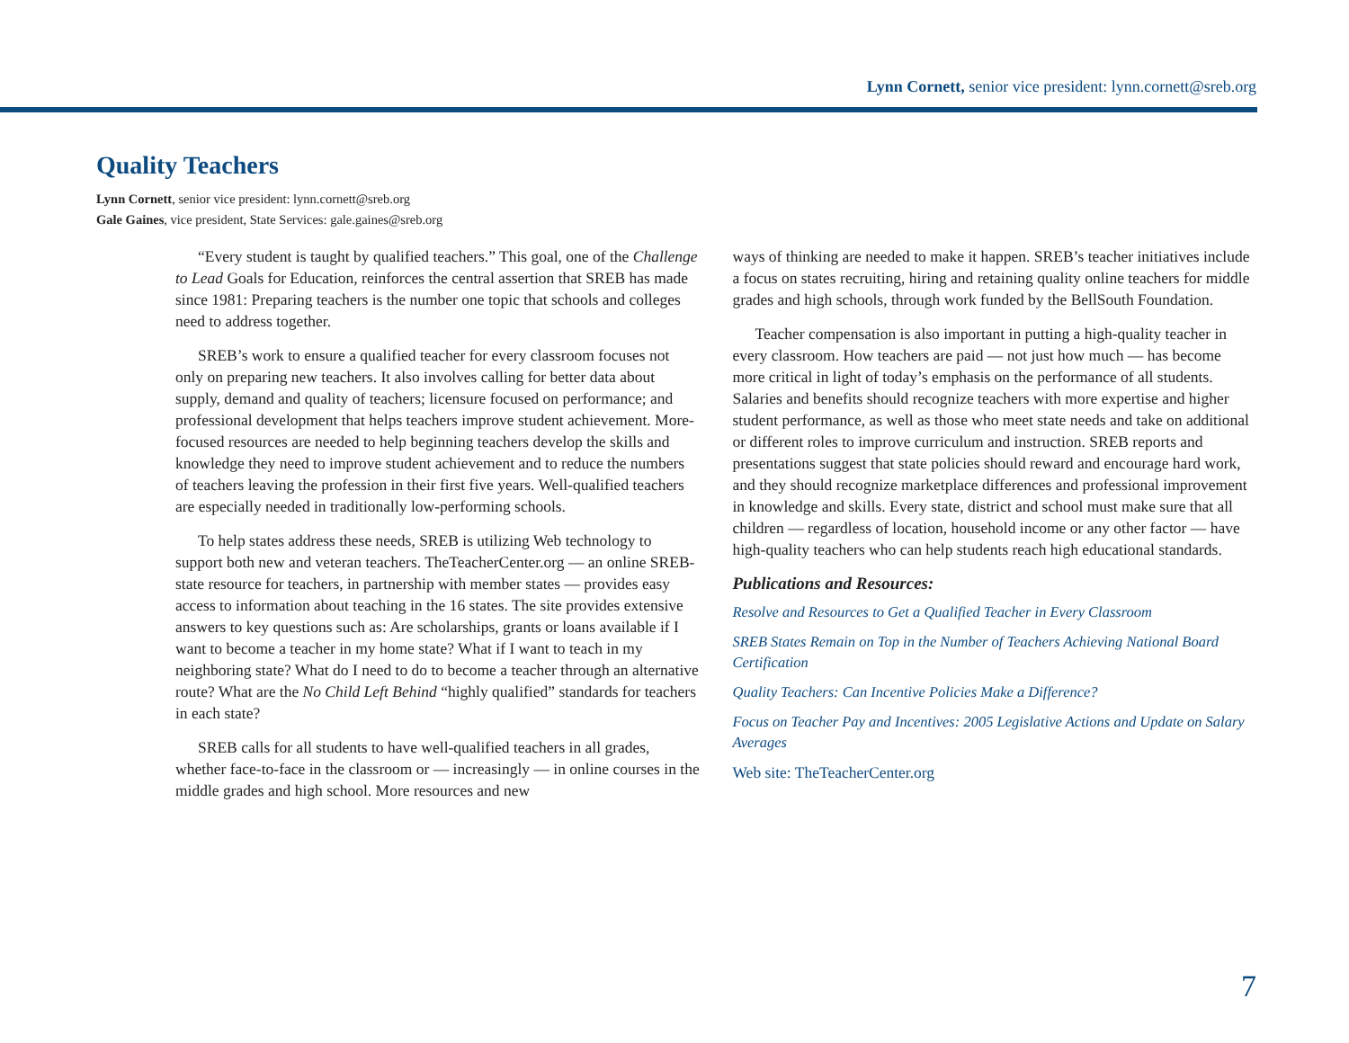Lynn Cornett, senior vice president: lynn.cornett@sreb.org
Quality Teachers
Lynn Cornett, senior vice president: lynn.cornett@sreb.org
Gale Gaines, vice president, State Services: gale.gaines@sreb.org
“Every student is taught by qualified teachers.” This goal, one of the Challenge to Lead Goals for Education, reinforces the central assertion that SREB has made since 1981: Preparing teachers is the number one topic that schools and colleges need to address together.
SREB’s work to ensure a qualified teacher for every classroom focuses not only on preparing new teachers. It also involves calling for better data about supply, demand and quality of teachers; licensure focused on performance; and professional development that helps teachers improve student achievement. More-focused resources are needed to help beginning teachers develop the skills and knowledge they need to improve student achievement and to reduce the numbers of teachers leaving the profession in their first five years. Well-qualified teachers are especially needed in traditionally low-performing schools.
To help states address these needs, SREB is utilizing Web technology to support both new and veteran teachers. TheTeacherCenter.org — an online SREB-state resource for teachers, in partnership with member states — provides easy access to information about teaching in the 16 states. The site provides extensive answers to key questions such as: Are scholarships, grants or loans available if I want to become a teacher in my home state? What if I want to teach in my neighboring state? What do I need to do to become a teacher through an alternative route? What are the No Child Left Behind “highly qualified” standards for teachers in each state?
SREB calls for all students to have well-qualified teachers in all grades, whether face-to-face in the classroom or — increasingly — in online courses in the middle grades and high school. More resources and new
ways of thinking are needed to make it happen. SREB’s teacher initiatives include a focus on states recruiting, hiring and retaining quality online teachers for middle grades and high schools, through work funded by the BellSouth Foundation.
Teacher compensation is also important in putting a high-quality teacher in every classroom. How teachers are paid — not just how much — has become more critical in light of today’s emphasis on the performance of all students. Salaries and benefits should recognize teachers with more expertise and higher student performance, as well as those who meet state needs and take on additional or different roles to improve curriculum and instruction. SREB reports and presentations suggest that state policies should reward and encourage hard work, and they should recognize marketplace differences and professional improvement in knowledge and skills. Every state, district and school must make sure that all children — regardless of location, household income or any other factor — have high-quality teachers who can help students reach high educational standards.
Publications and Resources:
Resolve and Resources to Get a Qualified Teacher in Every Classroom
SREB States Remain on Top in the Number of Teachers Achieving National Board Certification
Quality Teachers: Can Incentive Policies Make a Difference?
Focus on Teacher Pay and Incentives: 2005 Legislative Actions and Update on Salary Averages
Web site: TheTeacherCenter.org
7